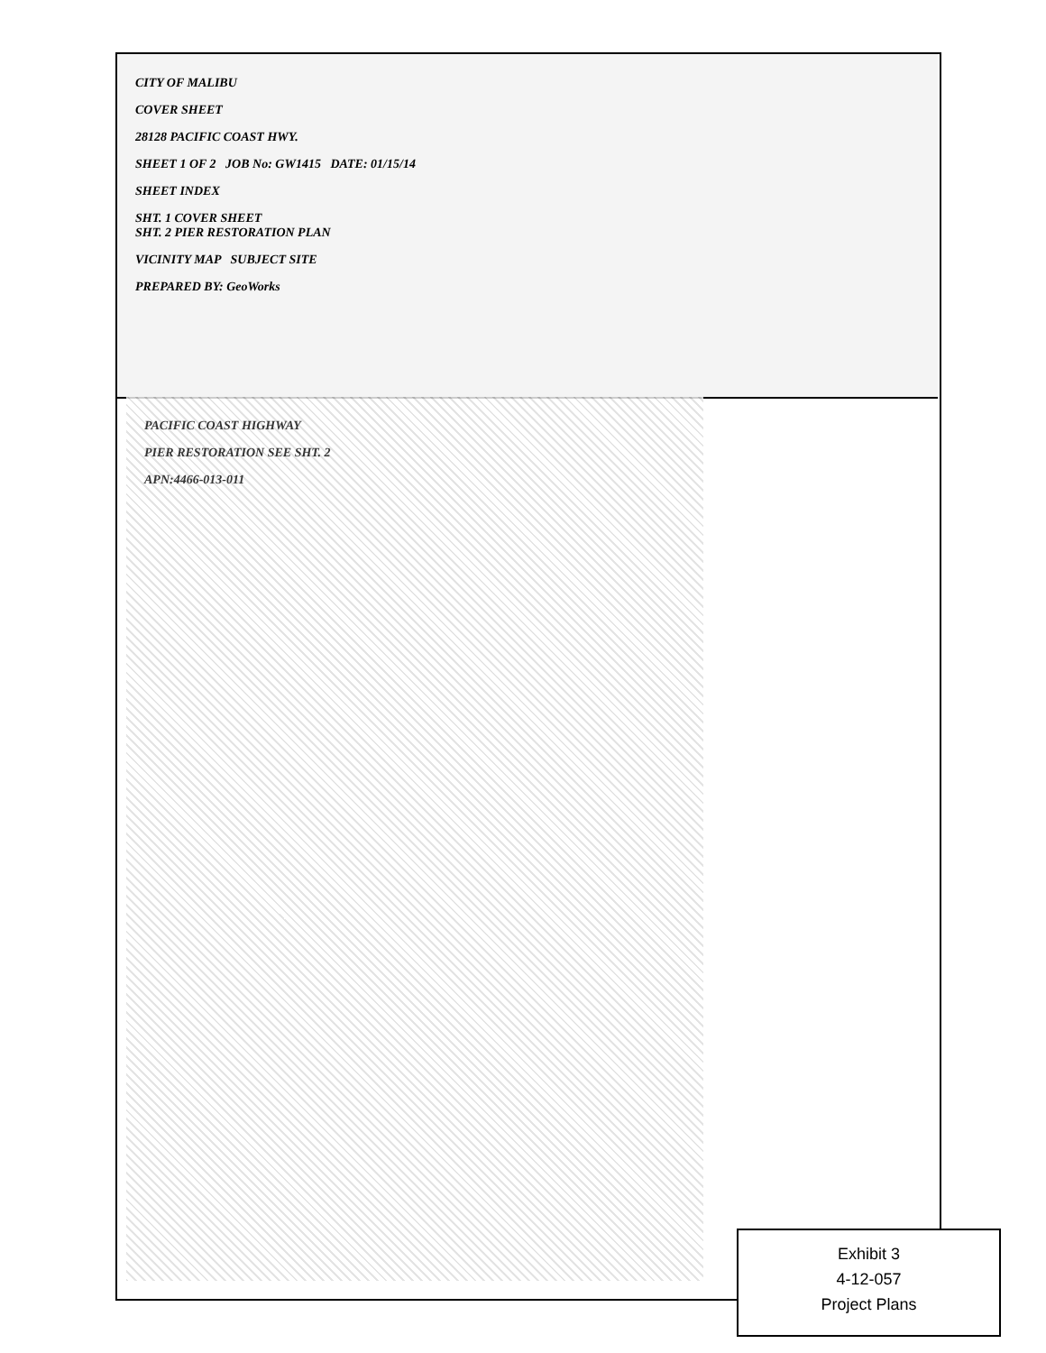CITY OF MALIBU
COVER SHEET
28128 PACIFIC COAST HWY.
SHEET 1 OF 2 JOB No: GW1415 DATE: 01/15/14
SHEET INDEX
SHT. 1 COVER SHEET
SHT. 2 PIER RESTORATION PLAN
VICINITY MAP SUBJECT SITE
PREPARED BY: GeoWorks
PACIFIC COAST HIGHWAY
PIER RESTORATION SEE SHT. 2
APN:4466-013-011
Exhibit 3
4-12-057
Project Plans